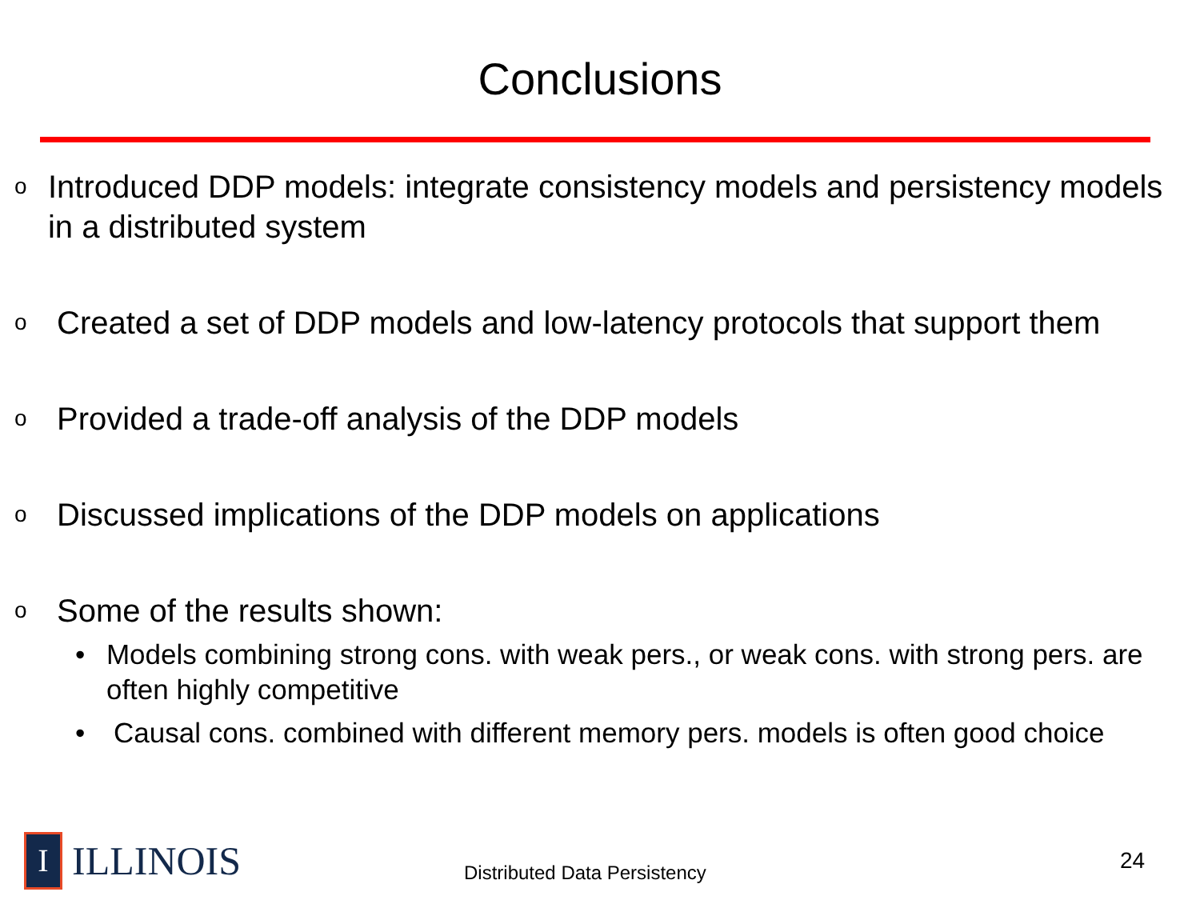Conclusions
o Introduced DDP models: integrate consistency models and persistency models in a distributed system
o Created a set of DDP models and low-latency protocols that support them
o Provided a trade-off analysis of the DDP models
o Discussed implications of the DDP models on applications
o Some of the results shown:
• Models combining strong cons. with weak pers., or weak cons. with strong pers. are often highly competitive
• Causal cons. combined with different memory pers. models is often good choice
I
ILLINOIS
Distributed Data Persistency
24